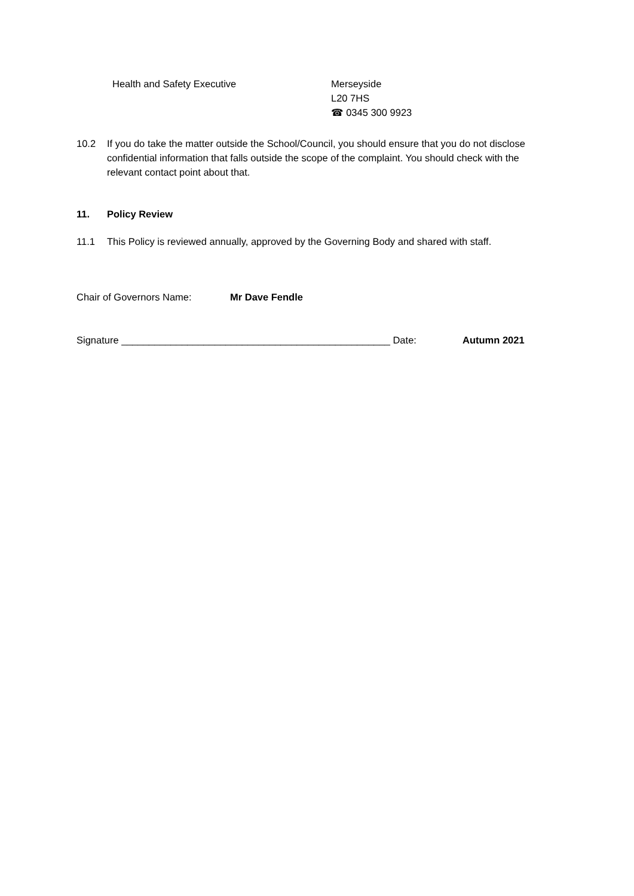Health and Safety Executive Merseyside
L20 7HS
☎ 0345 300 9923
10.2 If you do take the matter outside the School/Council, you should ensure that you do not disclose confidential information that falls outside the scope of the complaint. You should check with the relevant contact point about that.
11. Policy Review
11.1 This Policy is reviewed annually, approved by the Governing Body and shared with staff.
Chair of Governors Name: Mr Dave Fendle
Signature _________________________________________________ Date: Autumn 2021